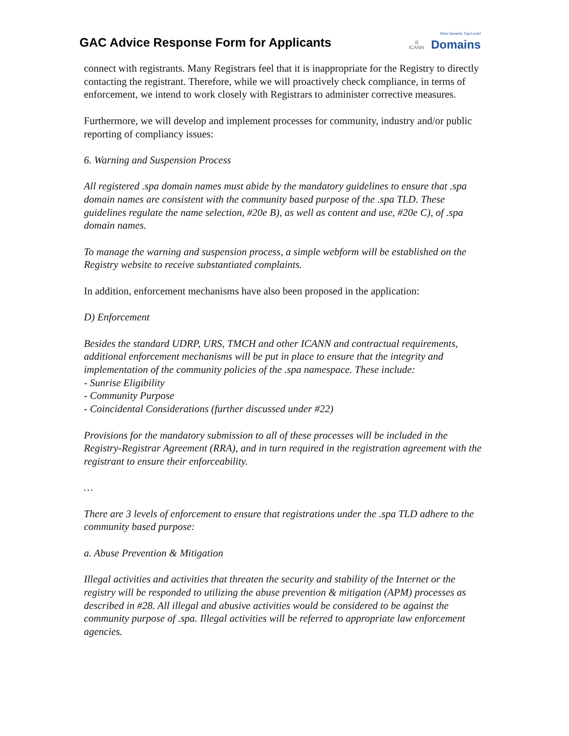GAC Advice Response Form for Applicants
◎
ICANN
New Generic Top-Level
Domains
connect with registrants. Many Registrars feel that it is inappropriate for the Registry to directly contacting the registrant. Therefore, while we will proactively check compliance, in terms of enforcement, we intend to work closely with Registrars to administer corrective measures.
Furthermore, we will develop and implement processes for community, industry and/or public reporting of compliancy issues:
6. Warning and Suspension Process
All registered .spa domain names must abide by the mandatory guidelines to ensure that .spa domain names are consistent with the community based purpose of the .spa TLD. These guidelines regulate the name selection, #20e B), as well as content and use, #20e C), of .spa domain names.
To manage the warning and suspension process, a simple webform will be established on the Registry website to receive substantiated complaints.
In addition, enforcement mechanisms have also been proposed in the application:
D) Enforcement
Besides the standard UDRP, URS, TMCH and other ICANN and contractual requirements, additional enforcement mechanisms will be put in place to ensure that the integrity and implementation of the community policies of the .spa namespace. These include:
- Sunrise Eligibility
- Community Purpose
- Coincidental Considerations (further discussed under #22)
Provisions for the mandatory submission to all of these processes will be included in the Registry-Registrar Agreement (RRA), and in turn required in the registration agreement with the registrant to ensure their enforceability.
…
There are 3 levels of enforcement to ensure that registrations under the .spa TLD adhere to the community based purpose:
a. Abuse Prevention & Mitigation
Illegal activities and activities that threaten the security and stability of the Internet or the registry will be responded to utilizing the abuse prevention & mitigation (APM) processes as described in #28. All illegal and abusive activities would be considered to be against the community purpose of .spa. Illegal activities will be referred to appropriate law enforcement agencies.